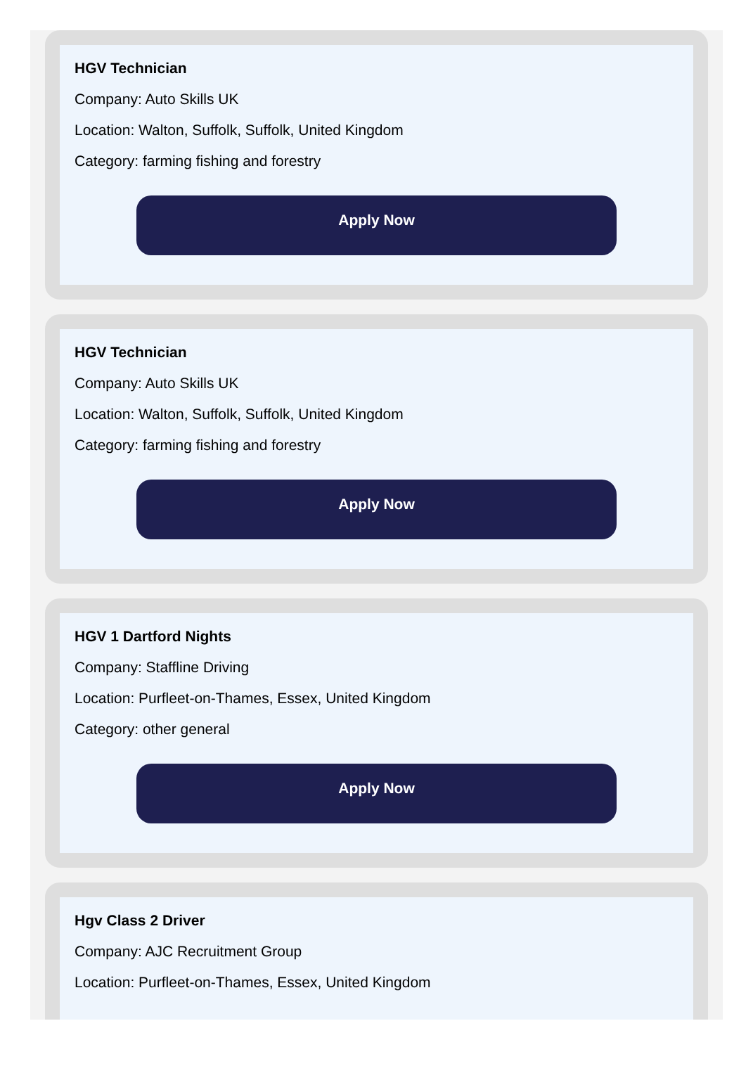HGV Technician
Company: Auto Skills UK
Location: Walton, Suffolk, Suffolk, United Kingdom
Category: farming fishing and forestry
Apply Now
HGV Technician
Company: Auto Skills UK
Location: Walton, Suffolk, Suffolk, United Kingdom
Category: farming fishing and forestry
Apply Now
HGV 1 Dartford Nights
Company: Staffline Driving
Location: Purfleet-on-Thames, Essex, United Kingdom
Category: other general
Apply Now
Hgv Class 2 Driver
Company: AJC Recruitment Group
Location: Purfleet-on-Thames, Essex, United Kingdom